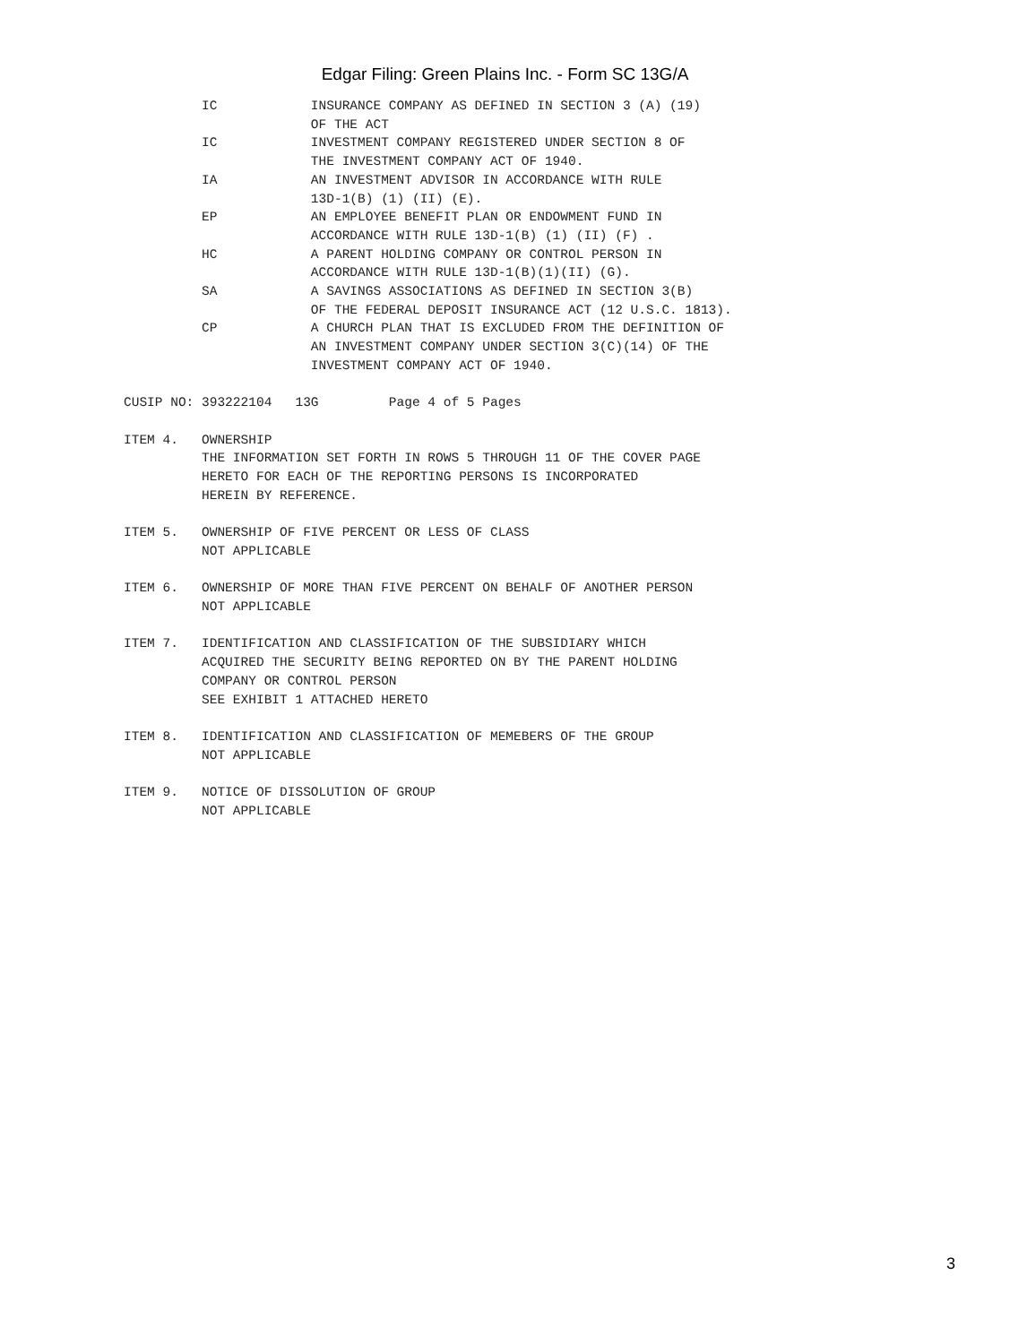Edgar Filing: Green Plains Inc. - Form SC 13G/A
          IC            INSURANCE COMPANY AS DEFINED IN SECTION 3 (A) (19)
                        OF THE ACT
          IC            INVESTMENT COMPANY REGISTERED UNDER SECTION 8 OF
                        THE INVESTMENT COMPANY ACT OF 1940.
          IA            AN INVESTMENT ADVISOR IN ACCORDANCE WITH RULE
                        13D-1(B) (1) (II) (E).
          EP            AN EMPLOYEE BENEFIT PLAN OR ENDOWMENT FUND IN
                        ACCORDANCE WITH RULE 13D-1(B) (1) (II) (F) .
          HC            A PARENT HOLDING COMPANY OR CONTROL PERSON IN
                        ACCORDANCE WITH RULE 13D-1(B)(1)(II) (G).
          SA            A SAVINGS ASSOCIATIONS AS DEFINED IN SECTION 3(B)
                        OF THE FEDERAL DEPOSIT INSURANCE ACT (12 U.S.C. 1813).
          CP            A CHURCH PLAN THAT IS EXCLUDED FROM THE DEFINITION OF
                        AN INVESTMENT COMPANY UNDER SECTION 3(C)(14) OF THE
                        INVESTMENT COMPANY ACT OF 1940.

CUSIP NO: 393222104   13G         Page 4 of 5 Pages

ITEM 4.   OWNERSHIP
          THE INFORMATION SET FORTH IN ROWS 5 THROUGH 11 OF THE COVER PAGE
          HERETO FOR EACH OF THE REPORTING PERSONS IS INCORPORATED
          HEREIN BY REFERENCE.

ITEM 5.   OWNERSHIP OF FIVE PERCENT OR LESS OF CLASS
          NOT APPLICABLE

ITEM 6.   OWNERSHIP OF MORE THAN FIVE PERCENT ON BEHALF OF ANOTHER PERSON
          NOT APPLICABLE

ITEM 7.   IDENTIFICATION AND CLASSIFICATION OF THE SUBSIDIARY WHICH
          ACQUIRED THE SECURITY BEING REPORTED ON BY THE PARENT HOLDING
          COMPANY OR CONTROL PERSON
          SEE EXHIBIT 1 ATTACHED HERETO

ITEM 8.   IDENTIFICATION AND CLASSIFICATION OF MEMEBERS OF THE GROUP
          NOT APPLICABLE

ITEM 9.   NOTICE OF DISSOLUTION OF GROUP
          NOT APPLICABLE
3